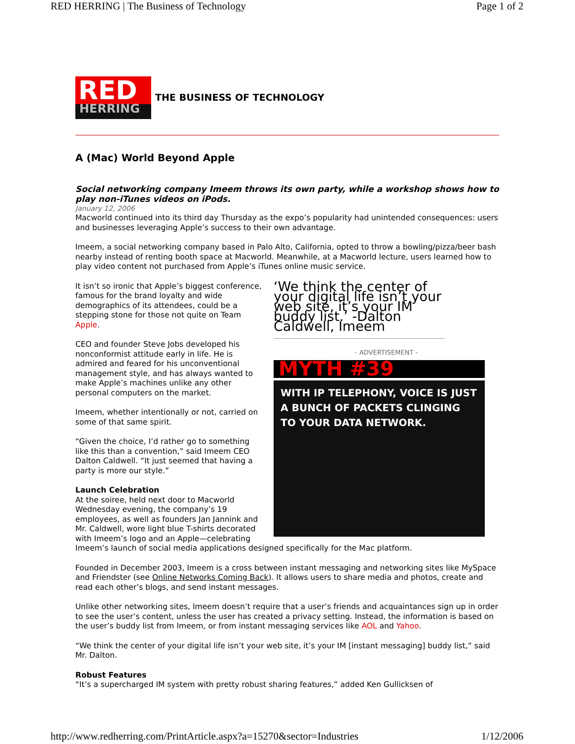RED HERRING | The Business of Technology Page 1 of 2
RED
HERRING
THE BUSINESS OF TECHNOLOGY
A (Mac) World Beyond Apple
Social networking company Imeem throws its own party, while a workshop shows how to play non-iTunes videos on iPods.
January 12, 2006
Macworld continued into its third day Thursday as the expo’s popularity had unintended consequences: users and businesses leveraging Apple’s success to their own advantage.
Imeem, a social networking company based in Palo Alto, California, opted to throw a bowling/pizza/beer bash nearby instead of renting booth space at Macworld. Meanwhile, at a Macworld lecture, users learned how to play video content not purchased from Apple’s iTunes online music service.
‘We think the center of your digital life isn’t your web site, it’s your IM buddy list.’ -Dalton Caldwell, Imeem
- ADVERTISEMENT -
MYTH #39
WITH IP TELEPHONY, VOICE IS JUST A BUNCH OF PACKETS CLINGING TO YOUR DATA NETWORK.
It isn’t so ironic that Apple’s biggest conference, famous for the brand loyalty and wide demographics of its attendees, could be a stepping stone for those not quite on Team Apple.
CEO and founder Steve Jobs developed his nonconformist attitude early in life. He is admired and feared for his unconventional management style, and has always wanted to make Apple’s machines unlike any other personal computers on the market.
Imeem, whether intentionally or not, carried on some of that same spirit.
“Given the choice, I’d rather go to something like this than a convention,” said Imeem CEO Dalton Caldwell. “It just seemed that having a party is more our style.”
Launch Celebration
At the soiree, held next door to Macworld Wednesday evening, the company’s 19 employees, as well as founders Jan Jannink and Mr. Caldwell, wore light blue T-shirts decorated with Imeem’s logo and an Apple—celebrating Imeem’s launch of social media applications designed specifically for the Mac platform.
Founded in December 2003, Imeem is a cross between instant messaging and networking sites like MySpace and Friendster (see Online Networks Coming Back). It allows users to share media and photos, create and read each other’s blogs, and send instant messages.
Unlike other networking sites, Imeem doesn’t require that a user’s friends and acquaintances sign up in order to see the user’s content, unless the user has created a privacy setting. Instead, the information is based on the user’s buddy list from Imeem, or from instant messaging services like AOL and Yahoo.
“We think the center of your digital life isn’t your web site, it’s your IM [instant messaging] buddy list,” said Mr. Dalton.
Robust Features
“It’s a supercharged IM system with pretty robust sharing features,” added Ken Gullicksen of
http://www.redherring.com/PrintArticle.aspx?a=15270&sector=Industries 1/12/2006